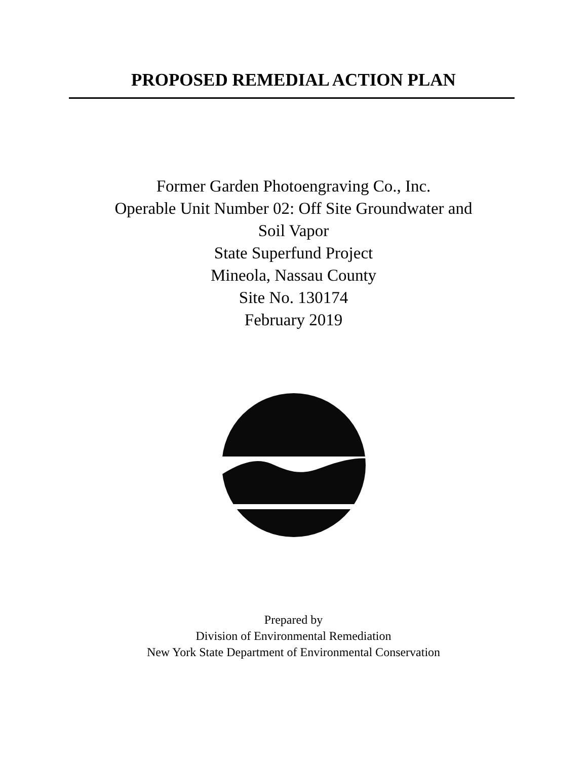PROPOSED REMEDIAL ACTION PLAN
Former Garden Photoengraving Co., Inc.
Operable Unit Number 02: Off Site Groundwater and
Soil Vapor
State Superfund Project
Mineola, Nassau County
Site No. 130174
February 2019
Prepared by
Division of Environmental Remediation
New York State Department of Environmental Conservation